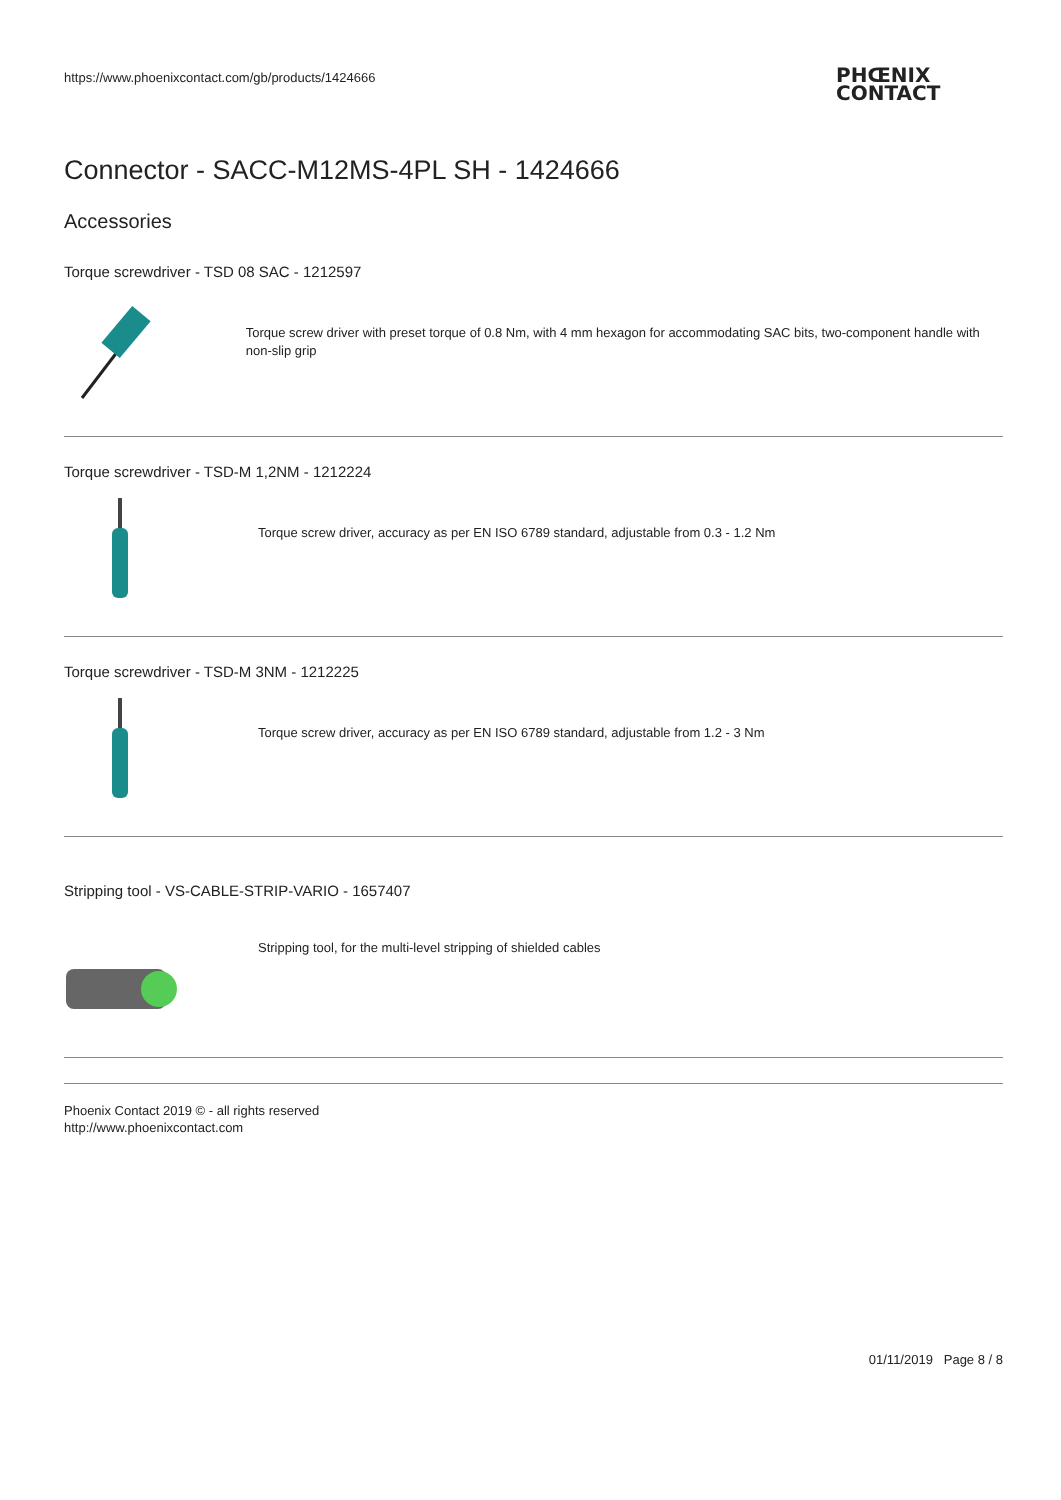https://www.phoenixcontact.com/gb/products/1424666
PHŒNIX
CONTACT
Connector - SACC-M12MS-4PL SH - 1424666
Accessories
Torque screwdriver - TSD 08 SAC - 1212597
Torque screw driver with preset torque of 0.8 Nm, with 4 mm hexagon for accommodating SAC bits, two-component handle with non-slip grip
Torque screwdriver - TSD-M 1,2NM - 1212224
Torque screw driver, accuracy as per EN ISO 6789 standard, adjustable from 0.3 - 1.2 Nm
Torque screwdriver - TSD-M 3NM - 1212225
Torque screw driver, accuracy as per EN ISO 6789 standard, adjustable from 1.2 - 3 Nm
Stripping tool - VS-CABLE-STRIP-VARIO - 1657407
Stripping tool, for the multi-level stripping of shielded cables
Phoenix Contact 2019 © - all rights reserved
http://www.phoenixcontact.com
01/11/2019 Page 8 / 8